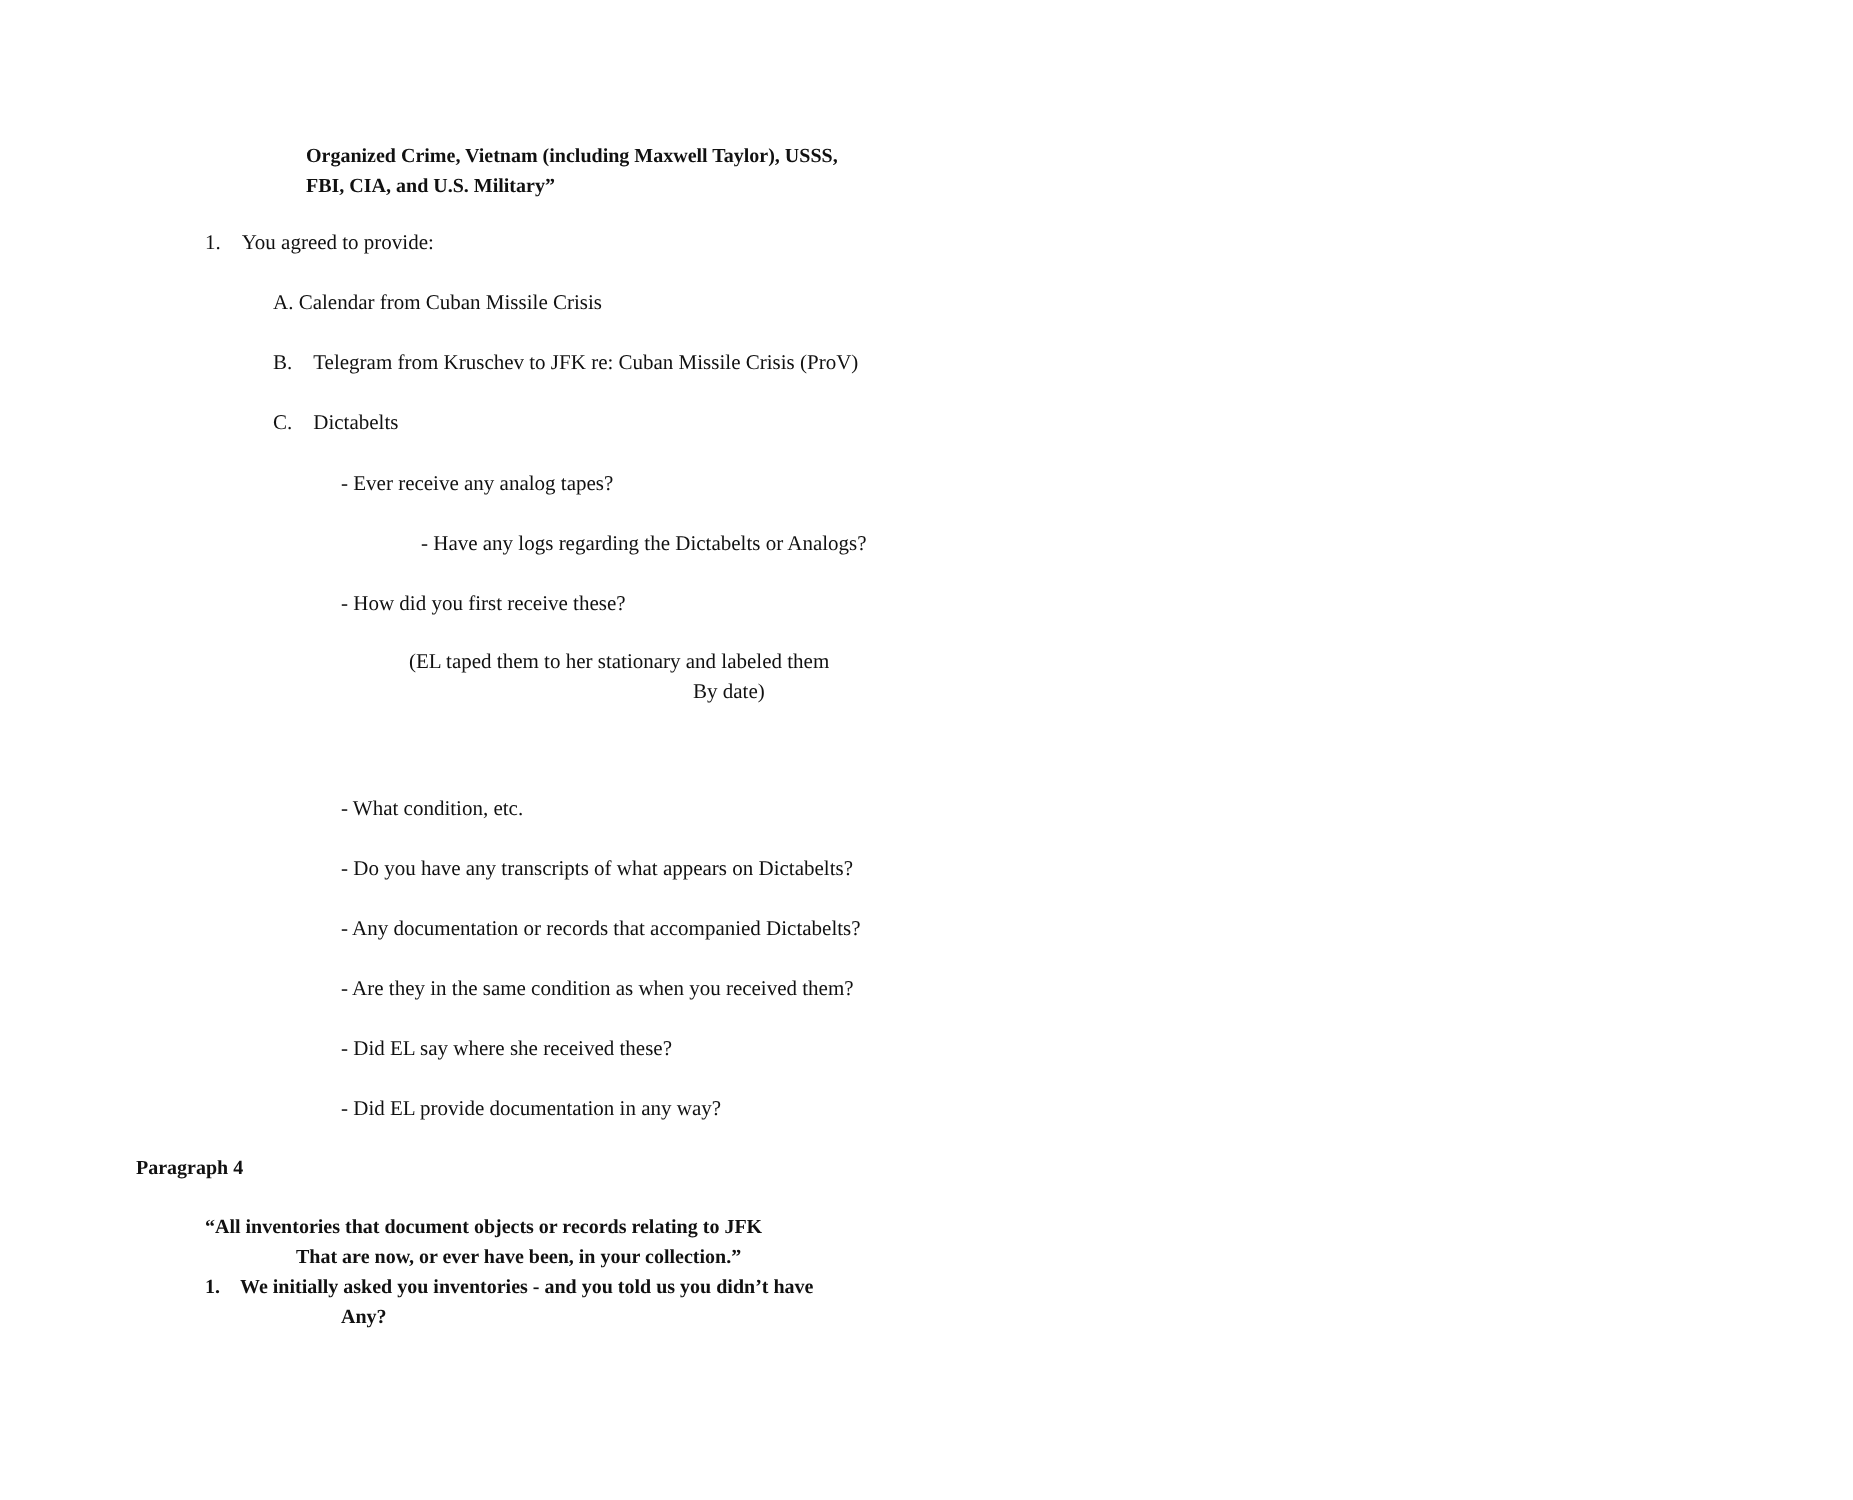Organized Crime, Vietnam (including Maxwell Taylor), USSS,
FBI, CIA, and U.S. Military”
1. You agreed to provide:
A. Calendar from Cuban Missile Crisis
B. Telegram from Kruschev to JFK re: Cuban Missile Crisis (ProV)
C. Dictabelts
- Ever receive any analog tapes?
- Have any logs regarding the Dictabelts or Analogs?
- How did you first receive these?
(EL taped them to her stationary and labeled them
By date)
- What condition, etc.
- Do you have any transcripts of what appears on Dictabelts?
- Any documentation or records that accompanied Dictabelts?
- Are they in the same condition as when you received them?
- Did EL say where she received these?
- Did EL provide documentation in any way?
Paragraph 4
“All inventories that document objects or records relating to JFK
That are now, or ever have been, in your collection.”
1. We initially asked you inventories - and you told us you didn’t have
Any?